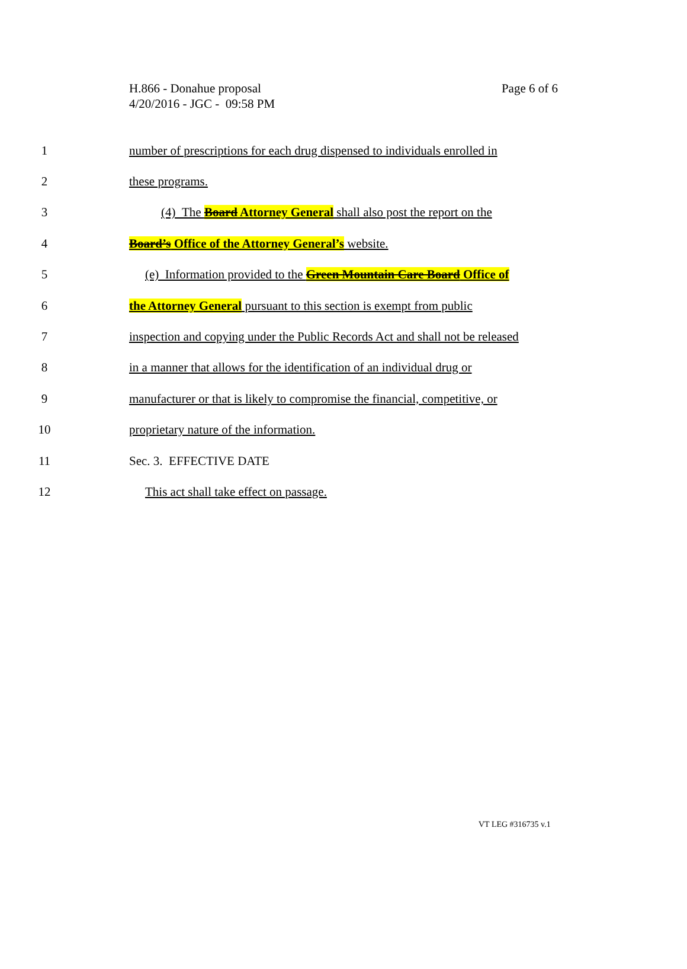H.866 - Donahue proposal
4/20/2016 - JGC - 09:58 PM
Page 6 of 6
1 number of prescriptions for each drug dispensed to individuals enrolled in
2 these programs.
3 (4) The Board Attorney General shall also post the report on the
4 Board’s Office of the Attorney General’s website.
5 (e) Information provided to the Green Mountain Care Board Office of
6 the Attorney General pursuant to this section is exempt from public
7 inspection and copying under the Public Records Act and shall not be released
8 in a manner that allows for the identification of an individual drug or
9 manufacturer or that is likely to compromise the financial, competitive, or
10 proprietary nature of the information.
11 Sec. 3. EFFECTIVE DATE
12 This act shall take effect on passage.
VT LEG #316735 v.1